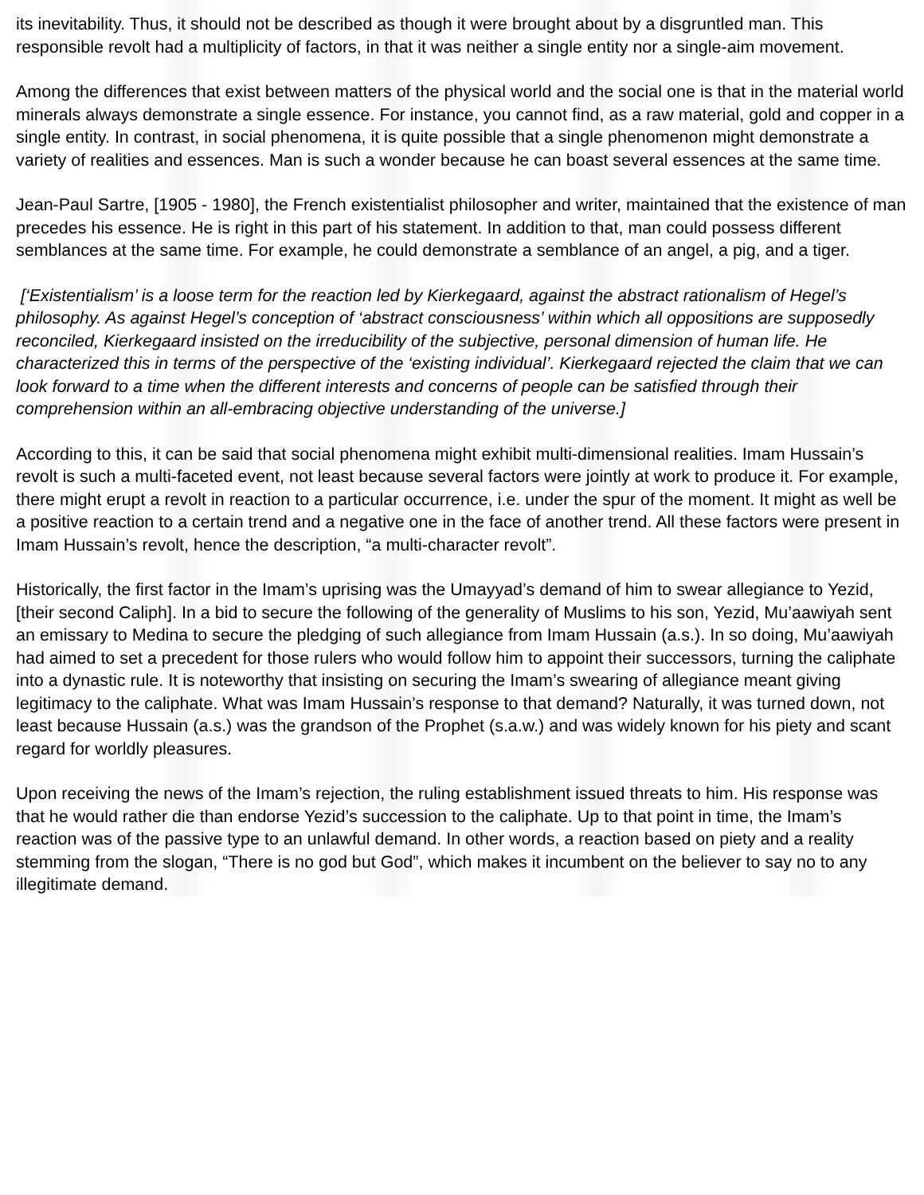its inevitability. Thus, it should not be described as though it were brought about by a disgruntled man. This responsible revolt had a multiplicity of factors, in that it was neither a single entity nor a single-aim movement.
Among the differences that exist between matters of the physical world and the social one is that in the material world minerals always demonstrate a single essence. For instance, you cannot find, as a raw material, gold and copper in a single entity. In contrast, in social phenomena, it is quite possible that a single phenomenon might demonstrate a variety of realities and essences. Man is such a wonder because he can boast several essences at the same time.
Jean-Paul Sartre, [1905 - 1980], the French existentialist philosopher and writer, maintained that the existence of man precedes his essence. He is right in this part of his statement. In addition to that, man could possess different semblances at the same time. For example, he could demonstrate a semblance of an angel, a pig, and a tiger.
[‘Existentialism’ is a loose term for the reaction led by Kierkegaard, against the abstract rationalism of Hegel’s philosophy. As against Hegel’s conception of ‘abstract consciousness’ within which all oppositions are supposedly reconciled, Kierkegaard insisted on the irreducibility of the subjective, personal dimension of human life. He characterized this in terms of the perspective of the ‘existing individual’. Kierkegaard rejected the claim that we can look forward to a time when the different interests and concerns of people can be satisfied through their comprehension within an all-embracing objective understanding of the universe.]
According to this, it can be said that social phenomena might exhibit multi-dimensional realities. Imam Hussain’s revolt is such a multi-faceted event, not least because several factors were jointly at work to produce it. For example, there might erupt a revolt in reaction to a particular occurrence, i.e. under the spur of the moment. It might as well be a positive reaction to a certain trend and a negative one in the face of another trend. All these factors were present in Imam Hussain’s revolt, hence the description, “a multi-character revolt”.
Historically, the first factor in the Imam’s uprising was the Umayyad’s demand of him to swear allegiance to Yezid, [their second Caliph]. In a bid to secure the following of the generality of Muslims to his son, Yezid, Mu’aawiyah sent an emissary to Medina to secure the pledging of such allegiance from Imam Hussain (a.s.). In so doing, Mu’aawiyah had aimed to set a precedent for those rulers who would follow him to appoint their successors, turning the caliphate into a dynastic rule. It is noteworthy that insisting on securing the Imam’s swearing of allegiance meant giving legitimacy to the caliphate. What was Imam Hussain’s response to that demand? Naturally, it was turned down, not least because Hussain (a.s.) was the grandson of the Prophet (s.a.w.) and was widely known for his piety and scant regard for worldly pleasures.
Upon receiving the news of the Imam’s rejection, the ruling establishment issued threats to him. His response was that he would rather die than endorse Yezid’s succession to the caliphate. Up to that point in time, the Imam’s reaction was of the passive type to an unlawful demand. In other words, a reaction based on piety and a reality stemming from the slogan, “There is no god but God”, which makes it incumbent on the believer to say no to any illegitimate demand.